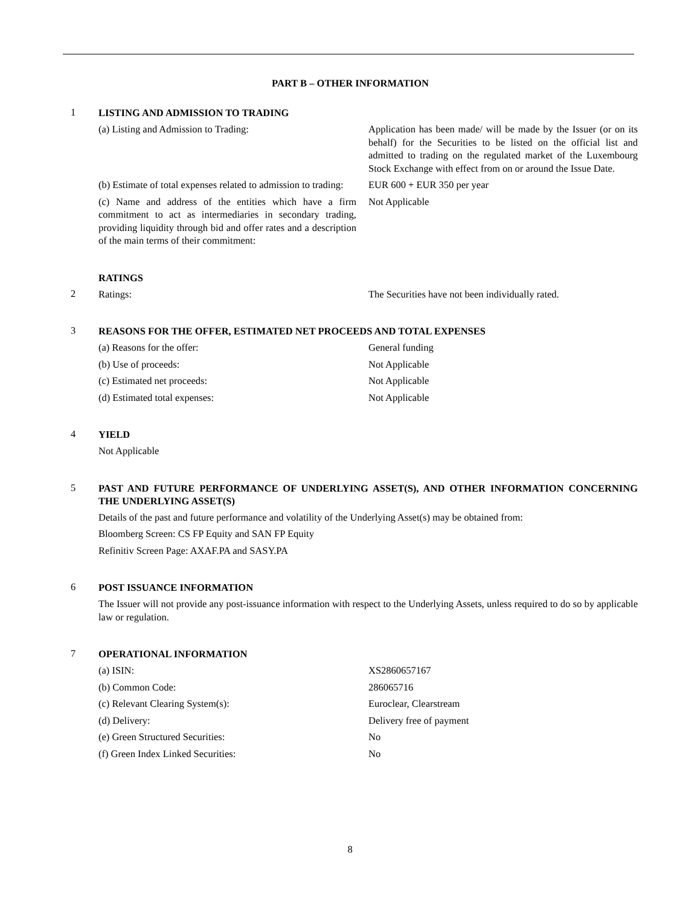PART B – OTHER INFORMATION
1
LISTING AND ADMISSION TO TRADING
(a) Listing and Admission to Trading: Application has been made/ will be made by the Issuer (or on its behalf) for the Securities to be listed on the official list and admitted to trading on the regulated market of the Luxembourg Stock Exchange with effect from on or around the Issue Date.
(b) Estimate of total expenses related to admission to trading:
EUR 600 + EUR 350 per year
(c) Name and address of the entities which have a firm commitment to act as intermediaries in secondary trading, providing liquidity through bid and offer rates and a description of the main terms of their commitment:
Not Applicable
RATINGS
2
Ratings: The Securities have not been individually rated.
3
REASONS FOR THE OFFER, ESTIMATED NET PROCEEDS AND TOTAL EXPENSES
(a) Reasons for the offer: General funding
(b) Use of proceeds: Not Applicable
(c) Estimated net proceeds: Not Applicable
(d) Estimated total expenses: Not Applicable
4
YIELD
Not Applicable
5
PAST AND FUTURE PERFORMANCE OF UNDERLYING ASSET(S), AND OTHER INFORMATION CONCERNING THE UNDERLYING ASSET(S)
Details of the past and future performance and volatility of the Underlying Asset(s) may be obtained from:
Bloomberg Screen: CS FP Equity and SAN FP Equity
Refinitiv Screen Page: AXAF.PA and SASY.PA
6
POST ISSUANCE INFORMATION
The Issuer will not provide any post-issuance information with respect to the Underlying Assets, unless required to do so by applicable law or regulation.
7
OPERATIONAL INFORMATION
(a) ISIN: XS2860657167
(b) Common Code: 286065716
(c) Relevant Clearing System(s): Euroclear, Clearstream
(d) Delivery: Delivery free of payment
(e) Green Structured Securities: No
(f) Green Index Linked Securities: No
8